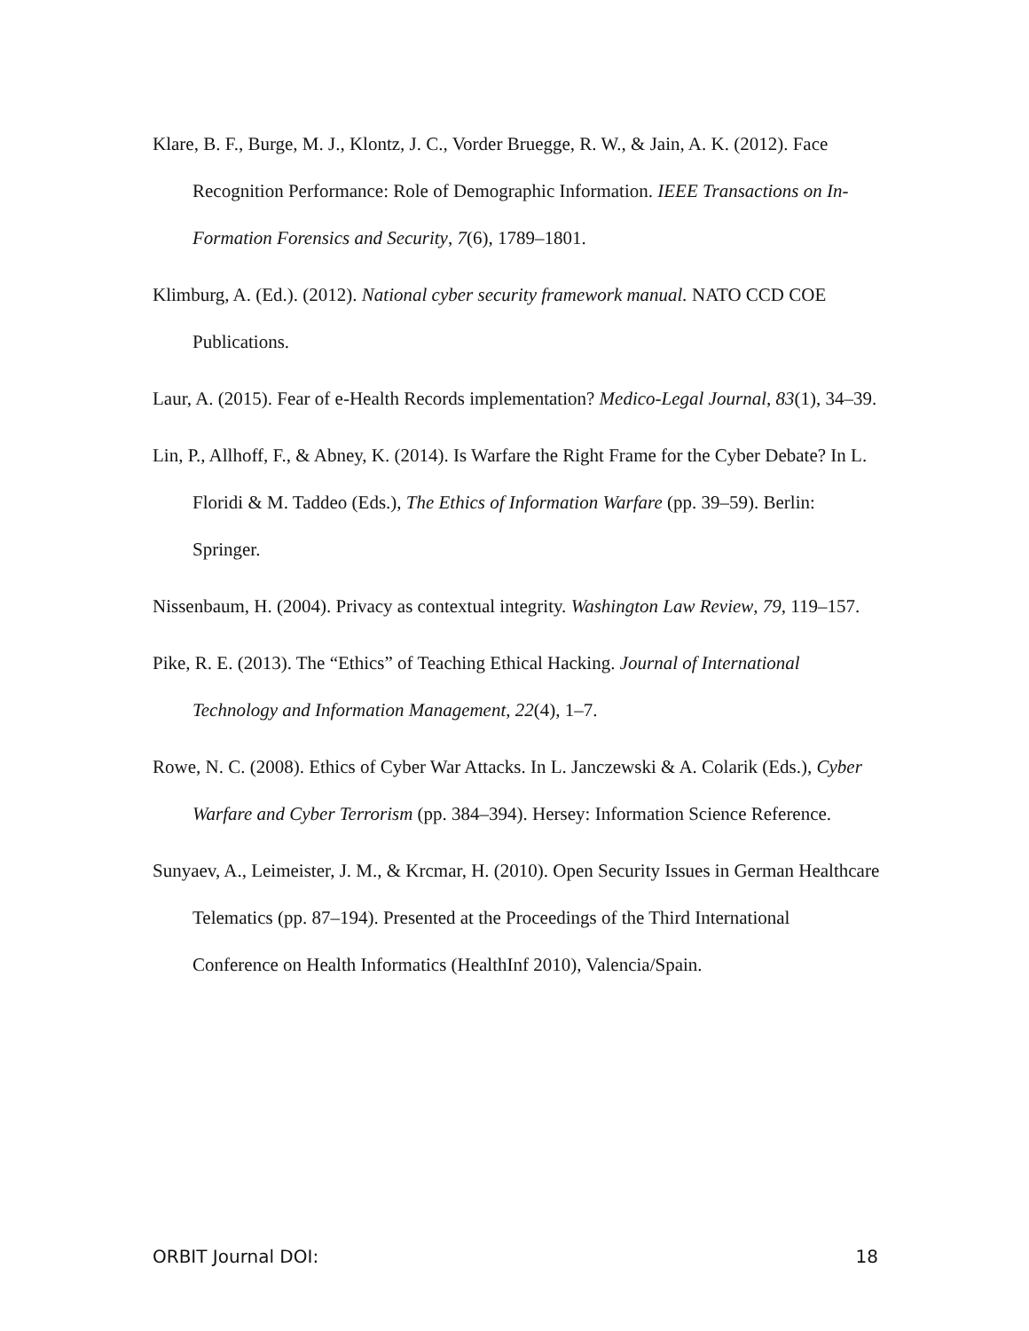Klare, B. F., Burge, M. J., Klontz, J. C., Vorder Bruegge, R. W., & Jain, A. K. (2012). Face Recognition Performance: Role of Demographic Information. IEEE Transactions on In-Formation Forensics and Security, 7(6), 1789–1801.
Klimburg, A. (Ed.). (2012). National cyber security framework manual. NATO CCD COE Publications.
Laur, A. (2015). Fear of e-Health Records implementation? Medico-Legal Journal, 83(1), 34–39.
Lin, P., Allhoff, F., & Abney, K. (2014). Is Warfare the Right Frame for the Cyber Debate? In L. Floridi & M. Taddeo (Eds.), The Ethics of Information Warfare (pp. 39–59). Berlin: Springer.
Nissenbaum, H. (2004). Privacy as contextual integrity. Washington Law Review, 79, 119–157.
Pike, R. E. (2013). The “Ethics” of Teaching Ethical Hacking. Journal of International Technology and Information Management, 22(4), 1–7.
Rowe, N. C. (2008). Ethics of Cyber War Attacks. In L. Janczewski & A. Colarik (Eds.), Cyber Warfare and Cyber Terrorism (pp. 384–394). Hersey: Information Science Reference.
Sunyaev, A., Leimeister, J. M., & Krcmar, H. (2010). Open Security Issues in German Healthcare Telematics (pp. 87–194). Presented at the Proceedings of the Third International Conference on Health Informatics (HealthInf 2010), Valencia/Spain.
ORBIT Journal DOI: 18